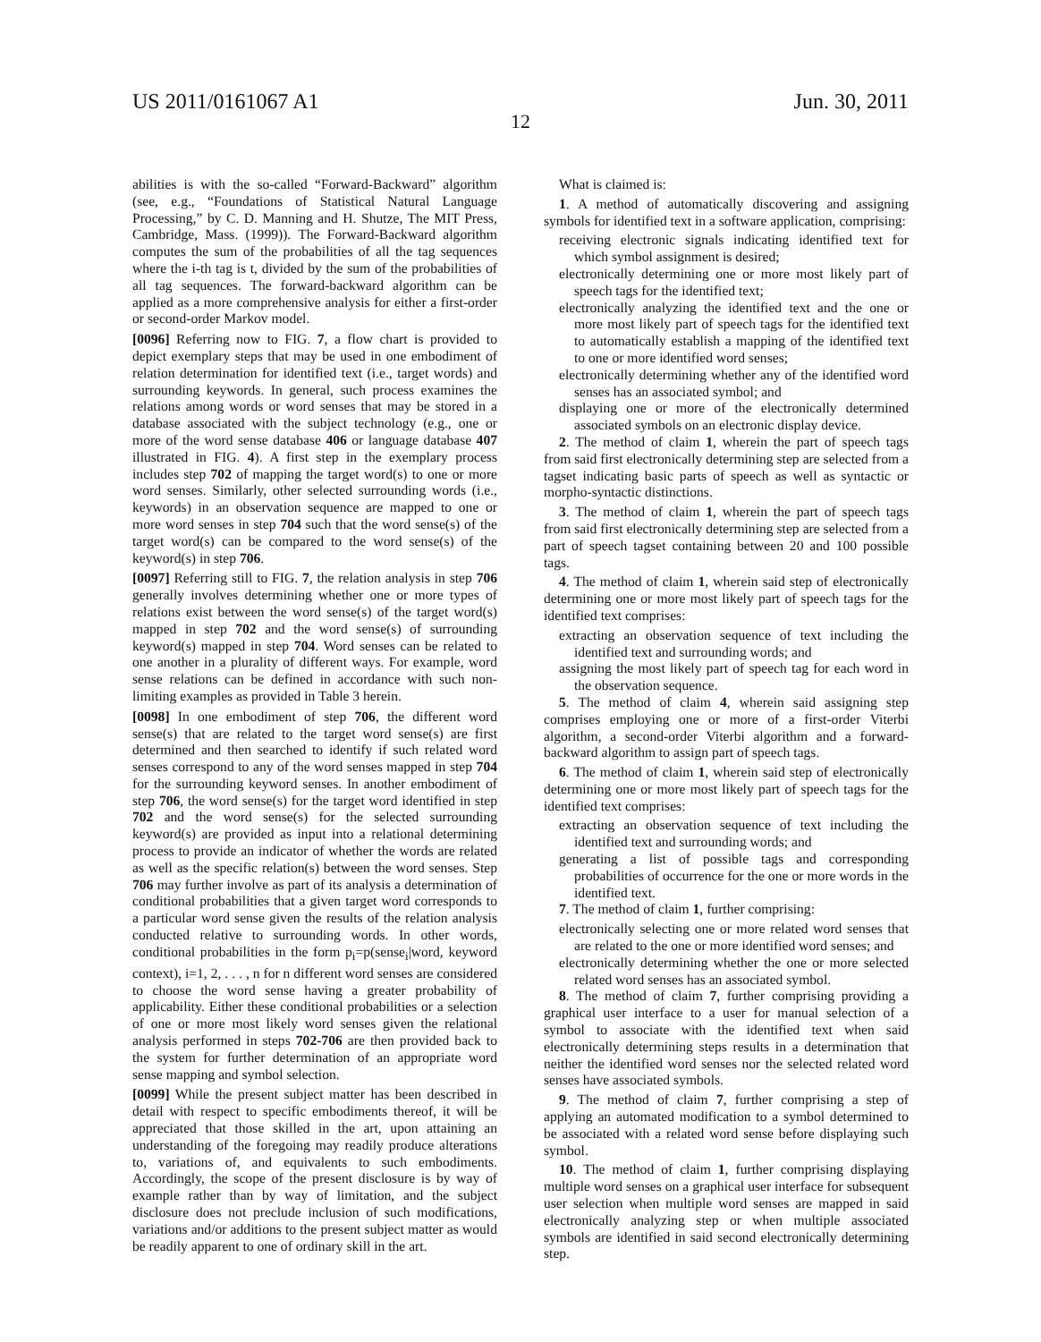US 2011/0161067 A1 Jun. 30, 2011
12
abilities is with the so-called “Forward-Backward” algorithm (see, e.g., “Foundations of Statistical Natural Language Processing,” by C. D. Manning and H. Shutze, The MIT Press, Cambridge, Mass. (1999)). The Forward-Backward algorithm computes the sum of the probabilities of all the tag sequences where the i-th tag is t, divided by the sum of the probabilities of all tag sequences. The forward-backward algorithm can be applied as a more comprehensive analysis for either a first-order or second-order Markov model.
[0096] Referring now to FIG. 7, a flow chart is provided to depict exemplary steps that may be used in one embodiment of relation determination for identified text (i.e., target words) and surrounding keywords. In general, such process examines the relations among words or word senses that may be stored in a database associated with the subject technology (e.g., one or more of the word sense database 406 or language database 407 illustrated in FIG. 4). A first step in the exemplary process includes step 702 of mapping the target word(s) to one or more word senses. Similarly, other selected surrounding words (i.e., keywords) in an observation sequence are mapped to one or more word senses in step 704 such that the word sense(s) of the target word(s) can be compared to the word sense(s) of the keyword(s) in step 706.
[0097] Referring still to FIG. 7, the relation analysis in step 706 generally involves determining whether one or more types of relations exist between the word sense(s) of the target word(s) mapped in step 702 and the word sense(s) of surrounding keyword(s) mapped in step 704. Word senses can be related to one another in a plurality of different ways. For example, word sense relations can be defined in accordance with such non-limiting examples as provided in Table 3 herein.
[0098] In one embodiment of step 706, the different word sense(s) that are related to the target word sense(s) are first determined and then searched to identify if such related word senses correspond to any of the word senses mapped in step 704 for the surrounding keyword senses. In another embodiment of step 706, the word sense(s) for the target word identified in step 702 and the word sense(s) for the selected surrounding keyword(s) are provided as input into a relational determining process to provide an indicator of whether the words are related as well as the specific relation(s) between the word senses. Step 706 may further involve as part of its analysis a determination of conditional probabilities that a given target word corresponds to a particular word sense given the results of the relation analysis conducted relative to surrounding words. In other words, conditional probabilities in the form p<sub>i</sub>=p(sense<sub>i</sub>|word, keyword context), i=1, 2, . . . , n for n different word senses are considered to choose the word sense having a greater probability of applicability. Either these conditional probabilities or a selection of one or more most likely word senses given the relational analysis performed in steps 702-706 are then provided back to the system for further determination of an appropriate word sense mapping and symbol selection.
[0099] While the present subject matter has been described in detail with respect to specific embodiments thereof, it will be appreciated that those skilled in the art, upon attaining an understanding of the foregoing may readily produce alterations to, variations of, and equivalents to such embodiments. Accordingly, the scope of the present disclosure is by way of example rather than by way of limitation, and the subject disclosure does not preclude inclusion of such modifications, variations and/or additions to the present subject matter as would be readily apparent to one of ordinary skill in the art.
What is claimed is:
1. A method of automatically discovering and assigning symbols for identified text in a software application, comprising:
receiving electronic signals indicating identified text for which symbol assignment is desired;
electronically determining one or more most likely part of speech tags for the identified text;
electronically analyzing the identified text and the one or more most likely part of speech tags for the identified text to automatically establish a mapping of the identified text to one or more identified word senses;
electronically determining whether any of the identified word senses has an associated symbol; and
displaying one or more of the electronically determined associated symbols on an electronic display device.
2. The method of claim 1, wherein the part of speech tags from said first electronically determining step are selected from a tagset indicating basic parts of speech as well as syntactic or morpho-syntactic distinctions.
3. The method of claim 1, wherein the part of speech tags from said first electronically determining step are selected from a part of speech tagset containing between 20 and 100 possible tags.
4. The method of claim 1, wherein said step of electronically determining one or more most likely part of speech tags for the identified text comprises:
extracting an observation sequence of text including the identified text and surrounding words; and
assigning the most likely part of speech tag for each word in the observation sequence.
5. The method of claim 4, wherein said assigning step comprises employing one or more of a first-order Viterbi algorithm, a second-order Viterbi algorithm and a forward-backward algorithm to assign part of speech tags.
6. The method of claim 1, wherein said step of electronically determining one or more most likely part of speech tags for the identified text comprises:
extracting an observation sequence of text including the identified text and surrounding words; and
generating a list of possible tags and corresponding probabilities of occurrence for the one or more words in the identified text.
7. The method of claim 1, further comprising:
electronically selecting one or more related word senses that are related to the one or more identified word senses; and
electronically determining whether the one or more selected related word senses has an associated symbol.
8. The method of claim 7, further comprising providing a graphical user interface to a user for manual selection of a symbol to associate with the identified text when said electronically determining steps results in a determination that neither the identified word senses nor the selected related word senses have associated symbols.
9. The method of claim 7, further comprising a step of applying an automated modification to a symbol determined to be associated with a related word sense before displaying such symbol.
10. The method of claim 1, further comprising displaying multiple word senses on a graphical user interface for subsequent user selection when multiple word senses are mapped in said electronically analyzing step or when multiple associated symbols are identified in said second electronically determining step.